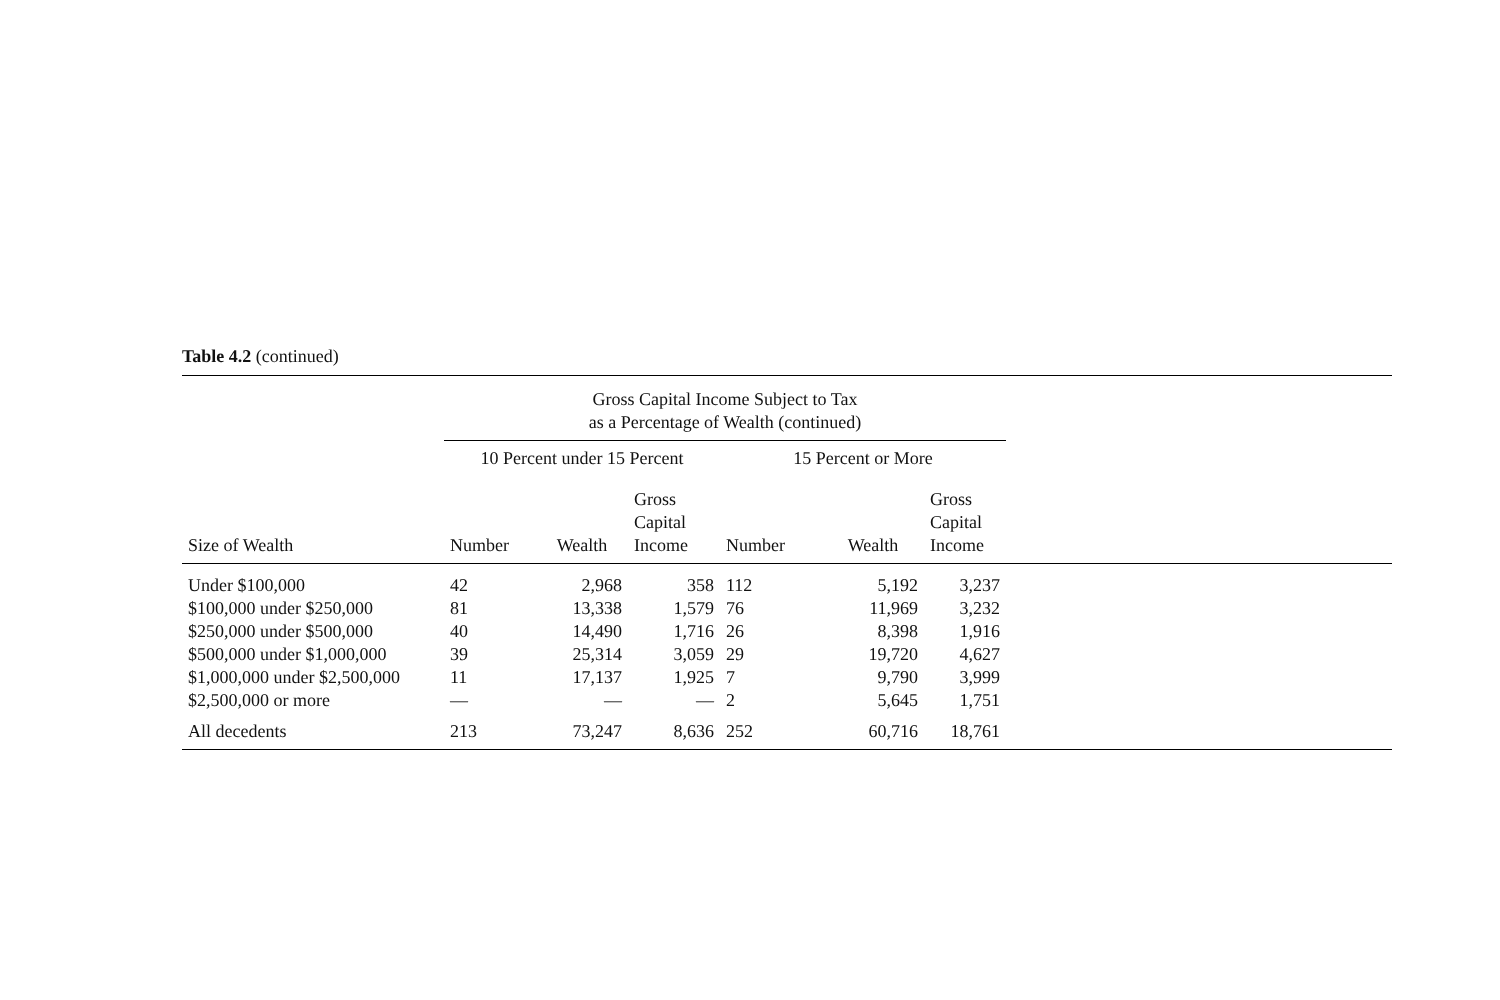Table 4.2 (continued)
| | Gross Capital Income Subject to Tax as a Percentage of Wealth (continued) | | | | | | |
| --- | --- | --- | --- | --- | --- | --- | --- |
| | 10 Percent under 15 Percent | | | 15 Percent or More | | | |
| Size of Wealth | Number | Wealth | Gross Capital Income | Number | Wealth | Gross Capital Income | |
| Under $100,000 | 42 | 2,968 | 358 | 112 | 5,192 | 3,237 | |
| $100,000 under $250,000 | 81 | 13,338 | 1,579 | 76 | 11,969 | 3,232 | |
| $250,000 under $500,000 | 40 | 14,490 | 1,716 | 26 | 8,398 | 1,916 | |
| $500,000 under $1,000,000 | 39 | 25,314 | 3,059 | 29 | 19,720 | 4,627 | |
| $1,000,000 under $2,500,000 | 11 | 17,137 | 1,925 | 7 | 9,790 | 3,999 | |
| $2,500,000 or more | — | — | — | 2 | 5,645 | 1,751 | |
| All decedents | 213 | 73,247 | 8,636 | 252 | 60,716 | 18,761 | |